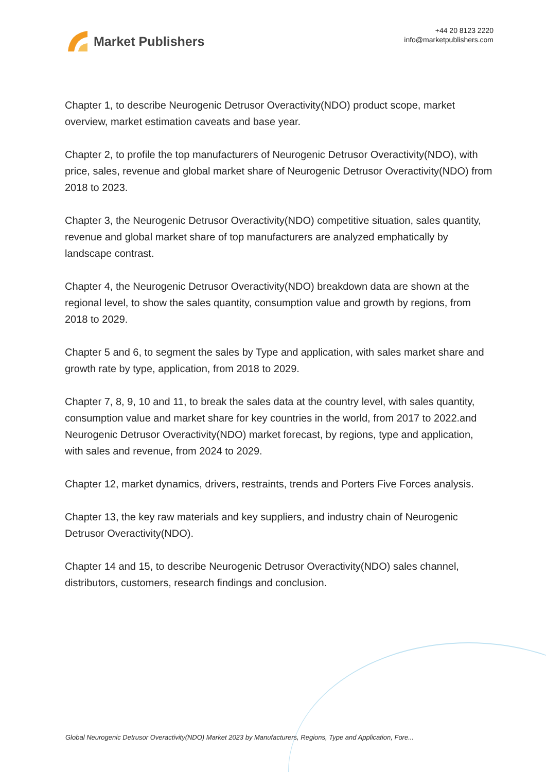Market Publishers
+44 20 8123 2220
info@marketpublishers.com
Chapter 1, to describe Neurogenic Detrusor Overactivity(NDO) product scope, market overview, market estimation caveats and base year.
Chapter 2, to profile the top manufacturers of Neurogenic Detrusor Overactivity(NDO), with price, sales, revenue and global market share of Neurogenic Detrusor Overactivity(NDO) from 2018 to 2023.
Chapter 3, the Neurogenic Detrusor Overactivity(NDO) competitive situation, sales quantity, revenue and global market share of top manufacturers are analyzed emphatically by landscape contrast.
Chapter 4, the Neurogenic Detrusor Overactivity(NDO) breakdown data are shown at the regional level, to show the sales quantity, consumption value and growth by regions, from 2018 to 2029.
Chapter 5 and 6, to segment the sales by Type and application, with sales market share and growth rate by type, application, from 2018 to 2029.
Chapter 7, 8, 9, 10 and 11, to break the sales data at the country level, with sales quantity, consumption value and market share for key countries in the world, from 2017 to 2022.and Neurogenic Detrusor Overactivity(NDO) market forecast, by regions, type and application, with sales and revenue, from 2024 to 2029.
Chapter 12, market dynamics, drivers, restraints, trends and Porters Five Forces analysis.
Chapter 13, the key raw materials and key suppliers, and industry chain of Neurogenic Detrusor Overactivity(NDO).
Chapter 14 and 15, to describe Neurogenic Detrusor Overactivity(NDO) sales channel, distributors, customers, research findings and conclusion.
Global Neurogenic Detrusor Overactivity(NDO) Market 2023 by Manufacturers, Regions, Type and Application, Fore...